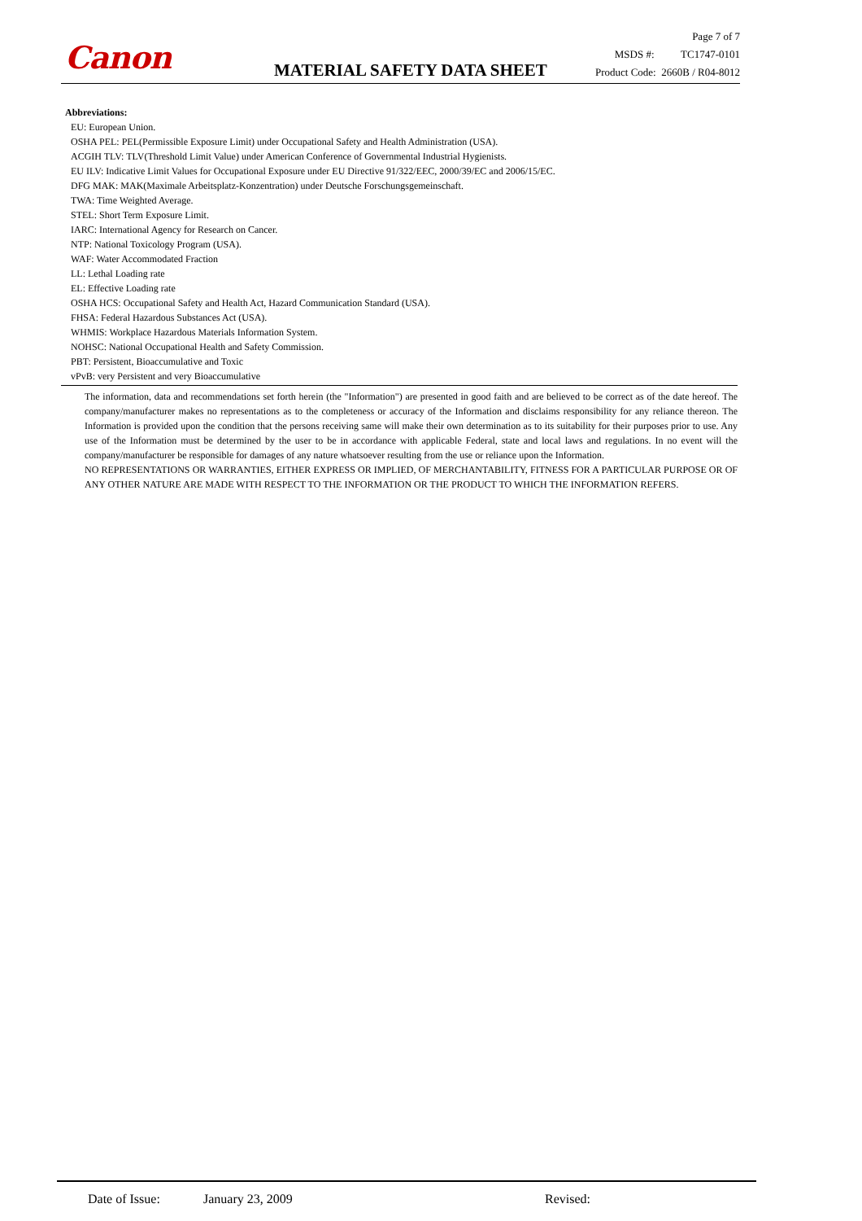Canon MATERIAL SAFETY DATA SHEET
Page 7 of 7
MSDS #: TC1747-0101
Product Code: 2660B / R04-8012
Abbreviations:
EU: European Union.
OSHA PEL: PEL(Permissible Exposure Limit) under Occupational Safety and Health Administration (USA).
ACGIH TLV: TLV(Threshold Limit Value) under American Conference of Governmental Industrial Hygienists.
EU ILV: Indicative Limit Values for Occupational Exposure under EU Directive 91/322/EEC, 2000/39/EC and 2006/15/EC.
DFG MAK: MAK(Maximale Arbeitsplatz-Konzentration) under Deutsche Forschungsgemeinschaft.
TWA: Time Weighted Average.
STEL: Short Term Exposure Limit.
IARC: International Agency for Research on Cancer.
NTP: National Toxicology Program (USA).
WAF: Water Accommodated Fraction
LL: Lethal Loading rate
EL: Effective Loading rate
OSHA HCS: Occupational Safety and Health Act, Hazard Communication Standard (USA).
FHSA: Federal Hazardous Substances Act (USA).
WHMIS: Workplace Hazardous Materials Information System.
NOHSC: National Occupational Health and Safety Commission.
PBT: Persistent, Bioaccumulative and Toxic
vPvB: very Persistent and very Bioaccumulative
The information, data and recommendations set forth herein (the "Information") are presented in good faith and are believed to be correct as of the date hereof. The company/manufacturer makes no representations as to the completeness or accuracy of the Information and disclaims responsibility for any reliance thereon. The Information is provided upon the condition that the persons receiving same will make their own determination as to its suitability for their purposes prior to use. Any use of the Information must be determined by the user to be in accordance with applicable Federal, state and local laws and regulations. In no event will the company/manufacturer be responsible for damages of any nature whatsoever resulting from the use or reliance upon the Information.
NO REPRESENTATIONS OR WARRANTIES, EITHER EXPRESS OR IMPLIED, OF MERCHANTABILITY, FITNESS FOR A PARTICULAR PURPOSE OR OF ANY OTHER NATURE ARE MADE WITH RESPECT TO THE INFORMATION OR THE PRODUCT TO WHICH THE INFORMATION REFERS.
Date of Issue: January 23, 2009 Revised: